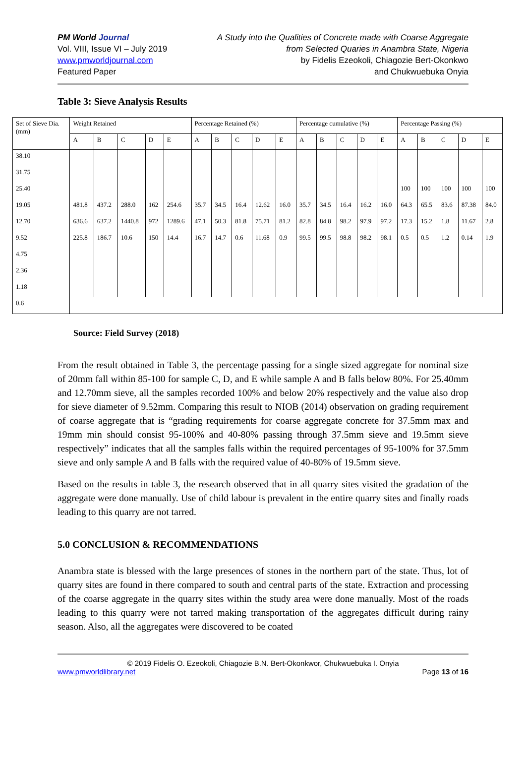PM World Journal
Vol. VIII, Issue VI – July 2019
www.pmworldjournal.com
Featured Paper
A Study into the Qualities of Concrete made with Coarse Aggregate
from Selected Quaries in Anambra State, Nigeria
by Fidelis Ezeokoli, Chiagozie Bert-Okonkwo
and Chukwuebuka Onyia
Table 3: Sieve Analysis Results
| Set of Sieve Dia. (mm) | Weight Retained | | | | | Percentage Retained (%) | | | | | Percentage cumulative (%) | | | | | Percentage Passing (%) | | | | |
| | A | B | C | D | E | A | B | C | D | E | A | B | C | D | E | A | B | C | D | E |
| 38.10 | | | | | | | | | | | | | | | | | | | | |
| 31.75 | | | | | | | | | | | | | | | | | | | | |
| 25.40 | | | | | | | | | | | | | | | | 100 | 100 | 100 | 100 | 100 |
| 19.05 | 481.8 | 437.2 | 288.0 | 162 | 254.6 | 35.7 | 34.5 | 16.4 | 12.62 | 16.0 | 35.7 | 34.5 | 16.4 | 16.2 | 16.0 | 64.3 | 65.5 | 83.6 | 87.38 | 84.0 |
| 12.70 | 636.6 | 637.2 | 1440.8 | 972 | 1289.6 | 47.1 | 50.3 | 81.8 | 75.71 | 81.2 | 82.8 | 84.8 | 98.2 | 97.9 | 97.2 | 17.3 | 15.2 | 1.8 | 11.67 | 2.8 |
| 9.52 | 225.8 | 186.7 | 10.6 | 150 | 14.4 | 16.7 | 14.7 | 0.6 | 11.68 | 0.9 | 99.5 | 99.5 | 98.8 | 98.2 | 98.1 | 0.5 | 0.5 | 1.2 | 0.14 | 1.9 |
| 4.75 | | | | | | | | | | | | | | | | | | | | |
| 2.36 | | | | | | | | | | | | | | | | | | | | |
| 1.18 | | | | | | | | | | | | | | | | | | | | |
| 0.6 | | | | | | | | | | | | | | | | | | | | |
Source: Field Survey (2018)
From the result obtained in Table 3, the percentage passing for a single sized aggregate for nominal size of 20mm fall within 85-100 for sample C, D, and E while sample A and B falls below 80%. For 25.40mm and 12.70mm sieve, all the samples recorded 100% and below 20% respectively and the value also drop for sieve diameter of 9.52mm. Comparing this result to NIOB (2014) observation on grading requirement of coarse aggregate that is “grading requirements for coarse aggregate concrete for 37.5mm max and 19mm min should consist 95-100% and 40-80% passing through 37.5mm sieve and 19.5mm sieve respectively” indicates that all the samples falls within the required percentages of 95-100% for 37.5mm sieve and only sample A and B falls with the required value of 40-80% of 19.5mm sieve.
Based on the results in table 3, the research observed that in all quarry sites visited the gradation of the aggregate were done manually. Use of child labour is prevalent in the entire quarry sites and finally roads leading to this quarry are not tarred.
5.0 CONCLUSION & RECOMMENDATIONS
Anambra state is blessed with the large presences of stones in the northern part of the state. Thus, lot of quarry sites are found in there compared to south and central parts of the state. Extraction and processing of the coarse aggregate in the quarry sites within the study area were done manually. Most of the roads leading to this quarry were not tarred making transportation of the aggregates difficult during rainy season. Also, all the aggregates were discovered to be coated
© 2019 Fidelis O. Ezeokoli, Chiagozie B.N. Bert-Okonkwor, Chukwuebuka I. Onyia
www.pmworldlibrary.net Page 13 of 16